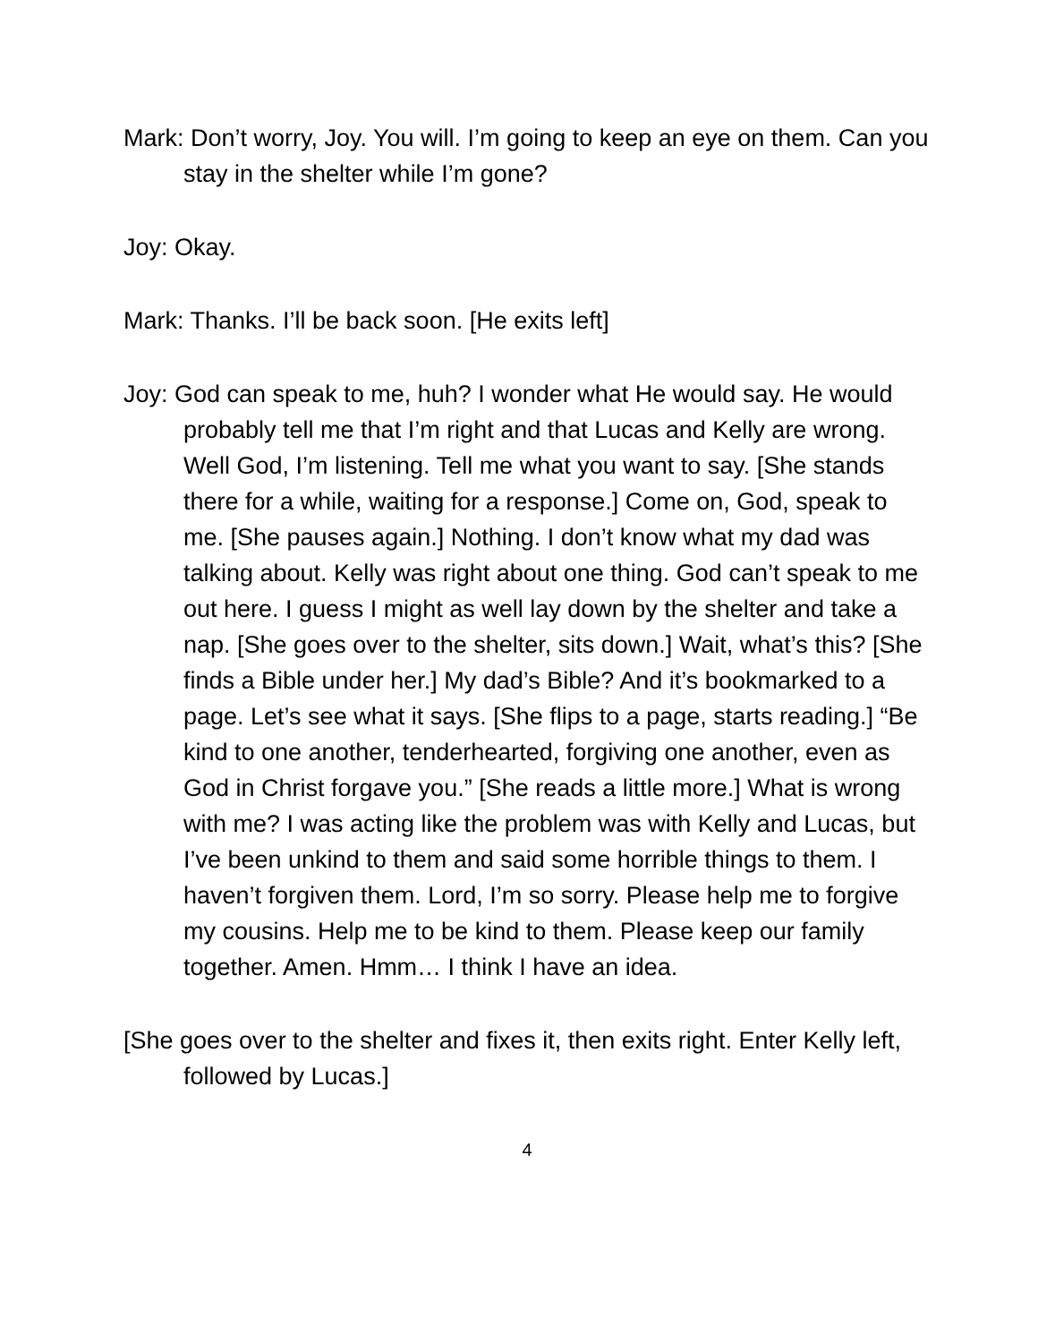Mark: Don’t worry, Joy. You will. I’m going to keep an eye on them. Can you stay in the shelter while I’m gone?
Joy: Okay.
Mark: Thanks. I’ll be back soon. [He exits left]
Joy: God can speak to me, huh? I wonder what He would say. He would probably tell me that I’m right and that Lucas and Kelly are wrong. Well God, I’m listening. Tell me what you want to say. [She stands there for a while, waiting for a response.] Come on, God, speak to me. [She pauses again.] Nothing. I don’t know what my dad was talking about. Kelly was right about one thing. God can’t speak to me out here. I guess I might as well lay down by the shelter and take a nap. [She goes over to the shelter, sits down.] Wait, what’s this? [She finds a Bible under her.] My dad’s Bible? And it’s bookmarked to a page. Let’s see what it says. [She flips to a page, starts reading.] “Be kind to one another, tenderhearted, forgiving one another, even as God in Christ forgave you.” [She reads a little more.] What is wrong with me? I was acting like the problem was with Kelly and Lucas, but I’ve been unkind to them and said some horrible things to them. I haven’t forgiven them. Lord, I’m so sorry. Please help me to forgive my cousins. Help me to be kind to them. Please keep our family together. Amen. Hmm… I think I have an idea.
[She goes over to the shelter and fixes it, then exits right. Enter Kelly left, followed by Lucas.]
4